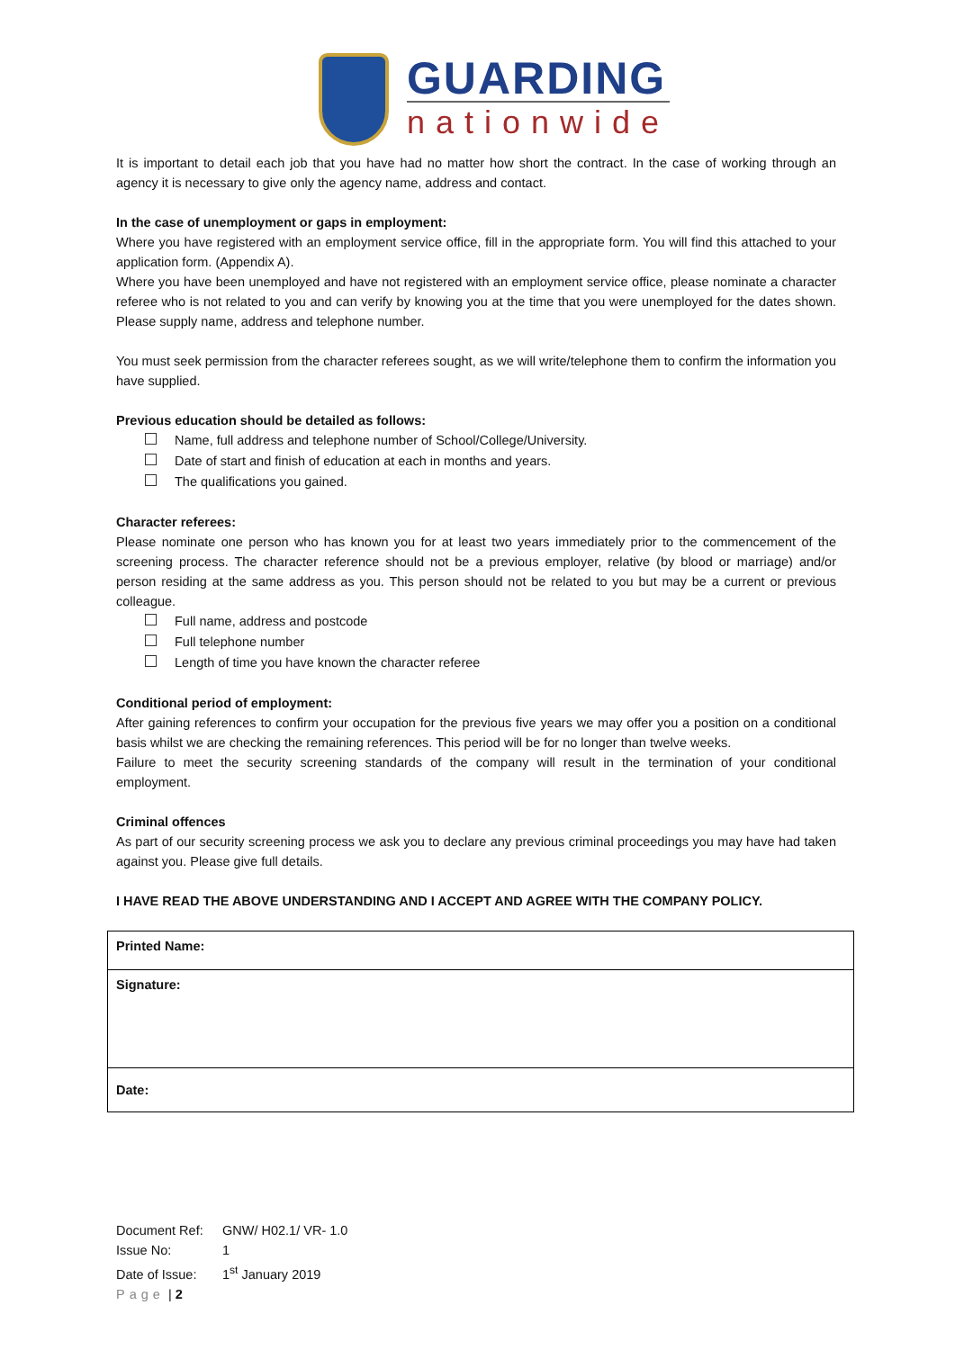GUARDING
nationwide
It is important to detail each job that you have had no matter how short the contract. In the case of working through an agency it is necessary to give only the agency name, address and contact.
In the case of unemployment or gaps in employment:
Where you have registered with an employment service office, fill in the appropriate form. You will find this attached to your application form. (Appendix A).
Where you have been unemployed and have not registered with an employment service office, please nominate a character referee who is not related to you and can verify by knowing you at the time that you were unemployed for the dates shown. Please supply name, address and telephone number.
You must seek permission from the character referees sought, as we will write/telephone them to confirm the information you have supplied.
Previous education should be detailed as follows:
Name, full address and telephone number of School/College/University.
Date of start and finish of education at each in months and years.
The qualifications you gained.
Character referees:
Please nominate one person who has known you for at least two years immediately prior to the commencement of the screening process. The character reference should not be a previous employer, relative (by blood or marriage) and/or person residing at the same address as you. This person should not be related to you but may be a current or previous colleague.
Full name, address and postcode
Full telephone number
Length of time you have known the character referee
Conditional period of employment:
After gaining references to confirm your occupation for the previous five years we may offer you a position on a conditional basis whilst we are checking the remaining references. This period will be for no longer than twelve weeks.
Failure to meet the security screening standards of the company will result in the termination of your conditional employment.
Criminal offences
As part of our security screening process we ask you to declare any previous criminal proceedings you may have had taken against you. Please give full details.
I HAVE READ THE ABOVE UNDERSTANDING AND I ACCEPT AND AGREE WITH THE COMPANY POLICY.
| Printed Name: |
| Signature: |
| Date: |
Document Ref: GNW/ H02.1/ VR- 1.0
Issue No: 1
Date of Issue: 1<sup>st</sup> January 2019
Page | 2